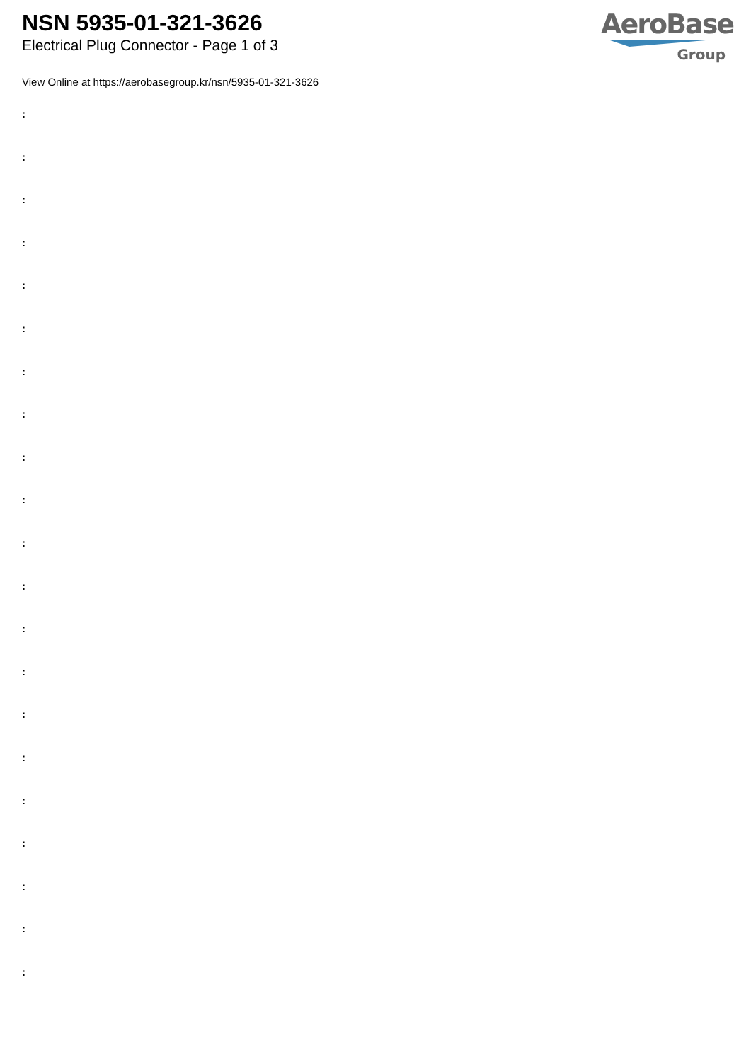NSN 5935-01-321-3626
Electrical Plug Connector - Page 1 of 3
AeroBase
Group
View Online at https://aerobasegroup.kr/nsn/5935-01-321-3626
:
:
:
:
:
:
:
:
:
:
:
:
:
:
:
:
:
:
:
:
: